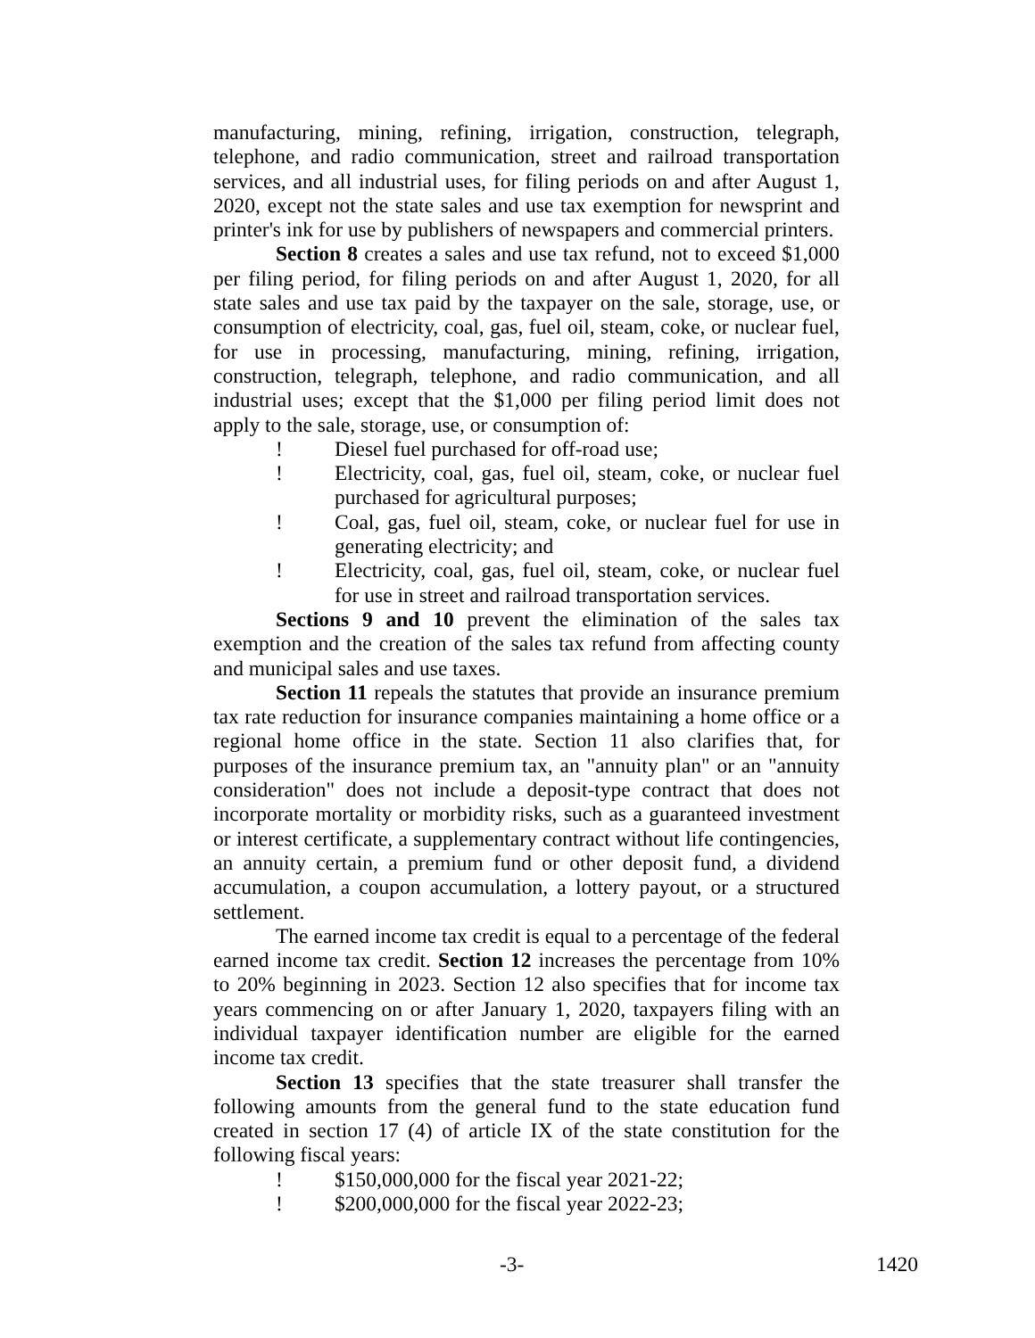manufacturing, mining, refining, irrigation, construction, telegraph, telephone, and radio communication, street and railroad transportation services, and all industrial uses, for filing periods on and after August 1, 2020, except not the state sales and use tax exemption for newsprint and printer's ink for use by publishers of newspapers and commercial printers.
Section 8 creates a sales and use tax refund, not to exceed $1,000 per filing period, for filing periods on and after August 1, 2020, for all state sales and use tax paid by the taxpayer on the sale, storage, use, or consumption of electricity, coal, gas, fuel oil, steam, coke, or nuclear fuel, for use in processing, manufacturing, mining, refining, irrigation, construction, telegraph, telephone, and radio communication, and all industrial uses; except that the $1,000 per filing period limit does not apply to the sale, storage, use, or consumption of:
! Diesel fuel purchased for off-road use;
! Electricity, coal, gas, fuel oil, steam, coke, or nuclear fuel purchased for agricultural purposes;
! Coal, gas, fuel oil, steam, coke, or nuclear fuel for use in generating electricity; and
! Electricity, coal, gas, fuel oil, steam, coke, or nuclear fuel for use in street and railroad transportation services.
Sections 9 and 10 prevent the elimination of the sales tax exemption and the creation of the sales tax refund from affecting county and municipal sales and use taxes.
Section 11 repeals the statutes that provide an insurance premium tax rate reduction for insurance companies maintaining a home office or a regional home office in the state. Section 11 also clarifies that, for purposes of the insurance premium tax, an "annuity plan" or an "annuity consideration" does not include a deposit-type contract that does not incorporate mortality or morbidity risks, such as a guaranteed investment or interest certificate, a supplementary contract without life contingencies, an annuity certain, a premium fund or other deposit fund, a dividend accumulation, a coupon accumulation, a lottery payout, or a structured settlement.
The earned income tax credit is equal to a percentage of the federal earned income tax credit. Section 12 increases the percentage from 10% to 20% beginning in 2023. Section 12 also specifies that for income tax years commencing on or after January 1, 2020, taxpayers filing with an individual taxpayer identification number are eligible for the earned income tax credit.
Section 13 specifies that the state treasurer shall transfer the following amounts from the general fund to the state education fund created in section 17 (4) of article IX of the state constitution for the following fiscal years:
! $150,000,000 for the fiscal year 2021-22;
! $200,000,000 for the fiscal year 2022-23;
-3- 1420